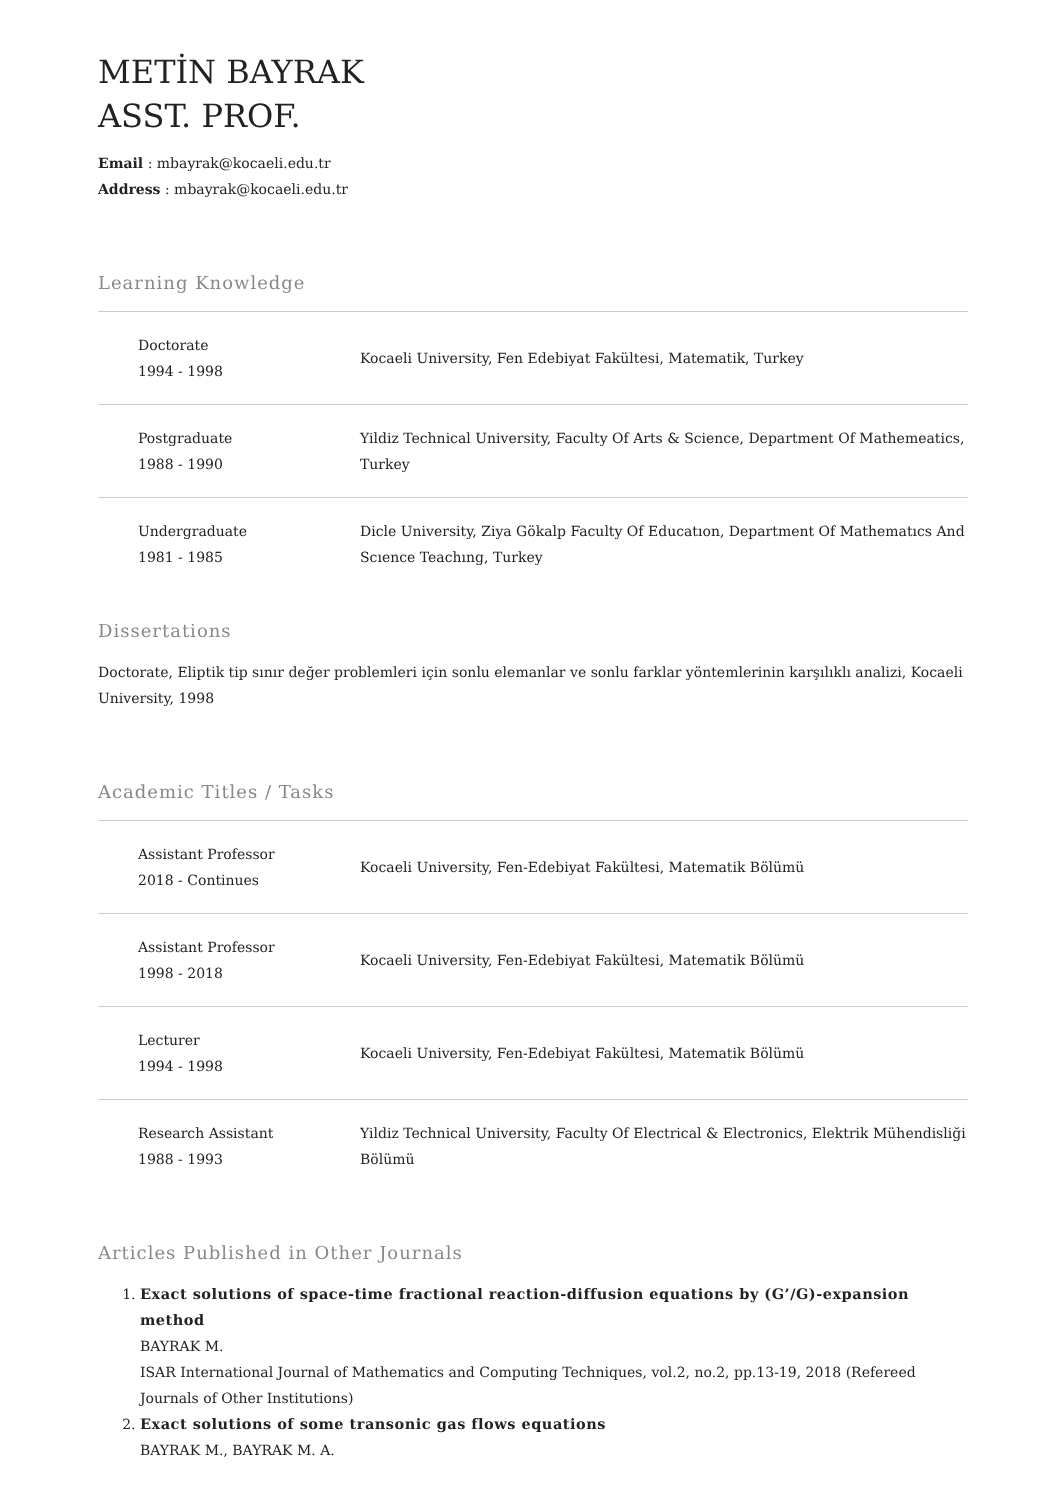METİN BAYRAK
ASST. PROF.
Email : mbayrak@kocaeli.edu.tr
Address : mbayrak@kocaeli.edu.tr
Learning Knowledge
| Doctorate 1994 - 1998 | Kocaeli University, Fen Edebiyat Fakültesi, Matematik, Turkey |
| Postgraduate 1988 - 1990 | Yildiz Technical University, Faculty Of Arts & Science, Department Of Mathemeatics, Turkey |
| Undergraduate 1981 - 1985 | Dicle University, Ziya Gökalp Faculty Of Educatıon, Department Of Mathematıcs And Scıence Teachıng, Turkey |
Dissertations
Doctorate, Eliptik tip sınır değer problemleri için sonlu elemanlar ve sonlu farklar yöntemlerinin karşılıklı analizi, Kocaeli University, 1998
Academic Titles / Tasks
| Assistant Professor 2018 - Continues | Kocaeli University, Fen-Edebiyat Fakültesi, Matematik Bölümü |
| Assistant Professor 1998 - 2018 | Kocaeli University, Fen-Edebiyat Fakültesi, Matematik Bölümü |
| Lecturer 1994 - 1998 | Kocaeli University, Fen-Edebiyat Fakültesi, Matematik Bölümü |
| Research Assistant 1988 - 1993 | Yildiz Technical University, Faculty Of Electrical & Electronics, Elektrik Mühendisliği Bölümü |
Articles Published in Other Journals
1. Exact solutions of space-time fractional reaction-diffusion equations by (G’/G)-expansion method
BAYRAK M.
ISAR International Journal of Mathematics and Computing Techniques, vol.2, no.2, pp.13-19, 2018 (Refereed Journals of Other Institutions)
2. Exact solutions of some transonic gas flows equations
BAYRAK M., BAYRAK M. A.